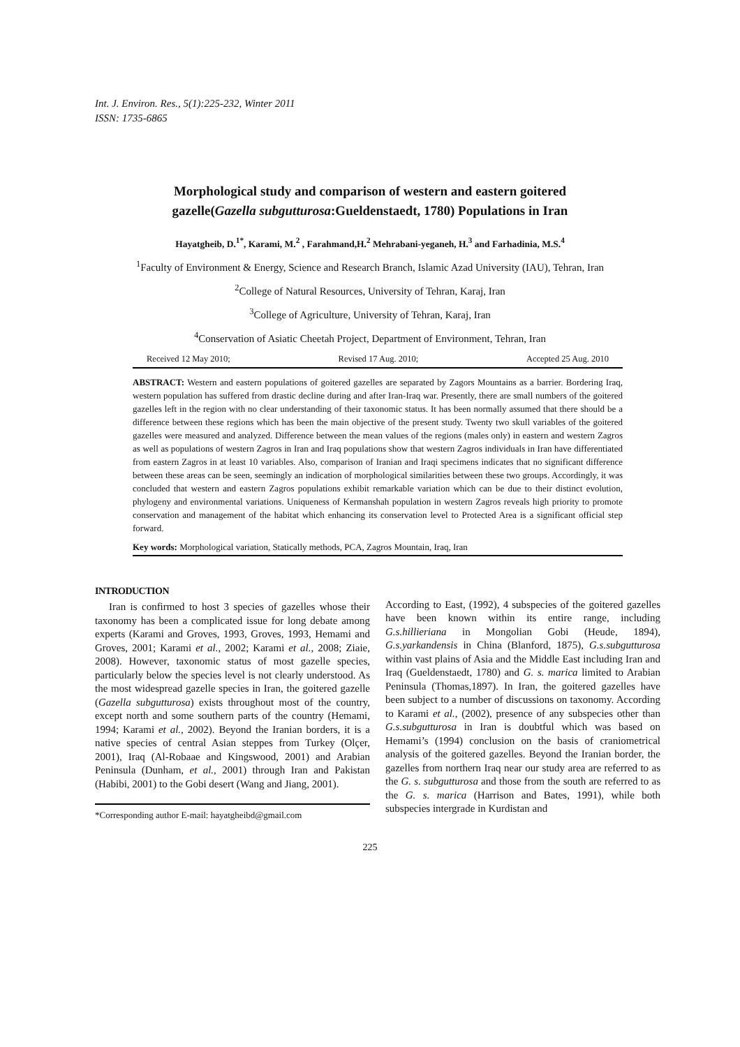Int. J. Environ. Res., 5(1):225-232, Winter 2011
ISSN: 1735-6865
Morphological study and comparison of western and eastern goitered gazelle(Gazella subgutturosa:Gueldenstaedt, 1780) Populations in Iran
Hayatgheib, D.<sup>1*</sup>, Karami, M.<sup>2</sup> , Farahmand,H.<sup>2</sup> Mehrabani-yeganeh, H.<sup>3</sup> and Farhadinia, M.S.<sup>4</sup>
<sup>1</sup> Faculty of Environment & Energy, Science and Research Branch, Islamic Azad University (IAU), Tehran, Iran
<sup>2</sup> College of Natural Resources, University of Tehran, Karaj, Iran
<sup>3</sup> College of Agriculture, University of Tehran, Karaj, Iran
<sup>4</sup> Conservation of Asiatic Cheetah Project, Department of Environment, Tehran, Iran
Received 12 May 2010; Revised 17 Aug. 2010; Accepted 25 Aug. 2010
ABSTRACT: Western and eastern populations of goitered gazelles are separated by Zagors Mountains as a barrier. Bordering Iraq, western population has suffered from drastic decline during and after Iran-Iraq war. Presently, there are small numbers of the goitered gazelles left in the region with no clear understanding of their taxonomic status. It has been normally assumed that there should be a difference between these regions which has been the main objective of the present study. Twenty two skull variables of the goitered gazelles were measured and analyzed. Difference between the mean values of the regions (males only) in eastern and western Zagros as well as populations of western Zagros in Iran and Iraq populations show that western Zagros individuals in Iran have differentiated from eastern Zagros in at least 10 variables. Also, comparison of Iranian and Iraqi specimens indicates that no significant difference between these areas can be seen, seemingly an indication of morphological similarities between these two groups. Accordingly, it was concluded that western and eastern Zagros populations exhibit remarkable variation which can be due to their distinct evolution, phylogeny and environmental variations. Uniqueness of Kermanshah population in western Zagros reveals high priority to promote conservation and management of the habitat which enhancing its conservation level to Protected Area is a significant official step forward.
Key words: Morphological variation, Statically methods, PCA, Zagros Mountain, Iraq, Iran
INTRODUCTION
Iran is confirmed to host 3 species of gazelles whose their taxonomy has been a complicated issue for long debate among experts (Karami and Groves, 1993, Groves, 1993, Hemami and Groves, 2001; Karami et al., 2002; Karami et al., 2008; Ziaie, 2008). However, taxonomic status of most gazelle species, particularly below the species level is not clearly understood. As the most widespread gazelle species in Iran, the goitered gazelle (Gazella subgutturosa) exists throughout most of the country, except north and some southern parts of the country (Hemami, 1994; Karami et al., 2002). Beyond the Iranian borders, it is a native species of central Asian steppes from Turkey (Olçer, 2001), Iraq (Al-Robaae and Kingswood, 2001) and Arabian Peninsula (Dunham, et al., 2001) through Iran and Pakistan (Habibi, 2001) to the Gobi desert (Wang and Jiang, 2001).
*Corresponding author E-mail: hayatgheibd@gmail.com
According to East, (1992), 4 subspecies of the goitered gazelles have been known within its entire range, including G.s.hillieriana in Mongolian Gobi (Heude, 1894), G.s.yarkandensis in China (Blanford, 1875), G.s.subgutturosa within vast plains of Asia and the Middle East including Iran and Iraq (Gueldenstaedt, 1780) and G. s. marica limited to Arabian Peninsula (Thomas,1897). In Iran, the goitered gazelles have been subject to a number of discussions on taxonomy. According to Karami et al., (2002), presence of any subspecies other than G.s.subgutturosa in Iran is doubtful which was based on Hemami’s (1994) conclusion on the basis of craniometrical analysis of the goitered gazelles. Beyond the Iranian border, the gazelles from northern Iraq near our study area are referred to as the G. s. subgutturosa and those from the south are referred to as the G. s. marica (Harrison and Bates, 1991), while both subspecies intergrade in Kurdistan and
225